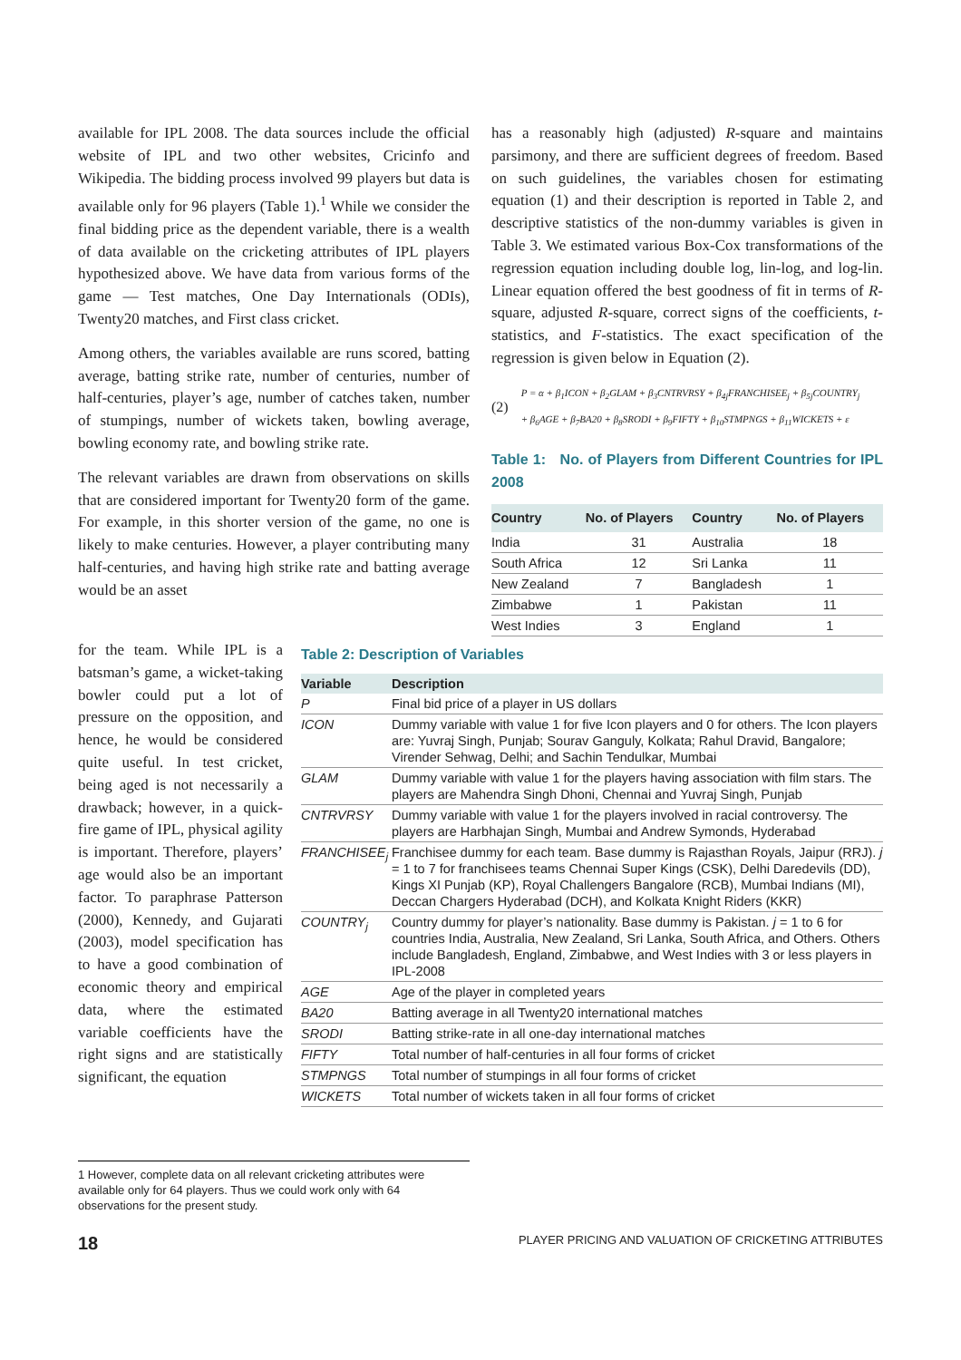available for IPL 2008. The data sources include the official website of IPL and two other websites, Cricinfo and Wikipedia. The bidding process involved 99 players but data is available only for 96 players (Table 1).<sup>1</sup> While we consider the final bidding price as the dependent variable, there is a wealth of data available on the cricketing attributes of IPL players hypothesized above. We have data from various forms of the game — Test matches, One Day Internationals (ODIs), Twenty20 matches, and First class cricket.
Among others, the variables available are runs scored, batting average, batting strike rate, number of centuries, number of half-centuries, player’s age, number of catches taken, number of stumpings, number of wickets taken, bowling average, bowling economy rate, and bowling strike rate.
The relevant variables are drawn from observations on skills that are considered important for Twenty20 form of the game. For example, in this shorter version of the game, no one is likely to make centuries. However, a player contributing many half-centuries, and having high strike rate and batting average would be an asset
has a reasonably high (adjusted) R-square and maintains parsimony, and there are sufficient degrees of freedom. Based on such guidelines, the variables chosen for estimating equation (1) and their description is reported in Table 2, and descriptive statistics of the non-dummy variables is given in Table 3. We estimated various Box-Cox transformations of the regression equation including double log, lin-log, and log-lin. Linear equation offered the best goodness of fit in terms of R-square, adjusted R-square, correct signs of the coefficients, t-statistics, and F-statistics. The exact specification of the regression is given below in Equation (2).
(2)
P = α + β<sub>1</sub>ICON + β<sub>2</sub>GLAM + β<sub>3</sub>CNTRVRSY + β<sub>4j</sub>FRANCHISEE<sub>j</sub> + β<sub>5j</sub>COUNTRY<sub>j</sub>
+ β<sub>6</sub>AGE + β<sub>7</sub>BA20 + β<sub>8</sub>SRODI + β<sub>9</sub>FIFTY + β<sub>10</sub>STMPNGS + β<sub>11</sub>WICKETS + ε
Table 1: No. of Players from Different Countries for IPL 2008
| Country | No. of Players | Country | No. of Players |
| --- | --- | --- | --- |
| India | 31 | Australia | 18 |
| South Africa | 12 | Sri Lanka | 11 |
| New Zealand | 7 | Bangladesh | 1 |
| Zimbabwe | 1 | Pakistan | 11 |
| West Indies | 3 | England | 1 |
for the team. While IPL is a batsman’s game, a wicket-taking bowler could put a lot of pressure on the opposition, and hence, he would be considered quite useful. In test cricket, being aged is not necessarily a drawback; however, in a quick-fire game of IPL, physical agility is important. Therefore, players’ age would also be an important factor. To paraphrase Patterson (2000), Kennedy, and Gujarati (2003), model specification has to have a good combination of economic theory and empirical data, where the estimated variable coefficients have the right signs and are statistically significant, the equation
Table 2: Description of Variables
| Variable | Description |
| --- | --- |
| P | Final bid price of a player in US dollars |
| ICON | Dummy variable with value 1 for five Icon players and 0 for others. The Icon players are: Yuvraj Singh, Punjab; Sourav Ganguly, Kolkata; Rahul Dravid, Bangalore; Virender Sehwag, Delhi; and Sachin Tendulkar, Mumbai |
| GLAM | Dummy variable with value 1 for the players having association with film stars. The players are Mahendra Singh Dhoni, Chennai and Yuvraj Singh, Punjab |
| CNTRVRSY | Dummy variable with value 1 for the players involved in racial controversy. The players are Harbhajan Singh, Mumbai and Andrew Symonds, Hyderabad |
| FRANCHISEE<sub>j</sub> | Franchisee dummy for each team. Base dummy is Rajasthan Royals, Jaipur (RRJ). j = 1 to 7 for franchisees teams Chennai Super Kings (CSK), Delhi Daredevils (DD), Kings XI Punjab (KP), Royal Challengers Bangalore (RCB), Mumbai Indians (MI), Deccan Chargers Hyderabad (DCH), and Kolkata Knight Riders (KKR) |
| COUNTRY<sub>j</sub> | Country dummy for player’s nationality. Base dummy is Pakistan. j = 1 to 6 for countries India, Australia, New Zealand, Sri Lanka, South Africa, and Others. Others include Bangladesh, England, Zimbabwe, and West Indies with 3 or less players in IPL-2008 |
| AGE | Age of the player in completed years |
| BA20 | Batting average in all Twenty20 international matches |
| SRODI | Batting strike-rate in all one-day international matches |
| FIFTY | Total number of half-centuries in all four forms of cricket |
| STMPNGS | Total number of stumpings in all four forms of cricket |
| WICKETS | Total number of wickets taken in all four forms of cricket |
1 However, complete data on all relevant cricketing attributes were available only for 64 players. Thus we could work only with 64 observations for the present study.
18 PLAYER PRICING AND VALUATION OF CRICKETING ATTRIBUTES